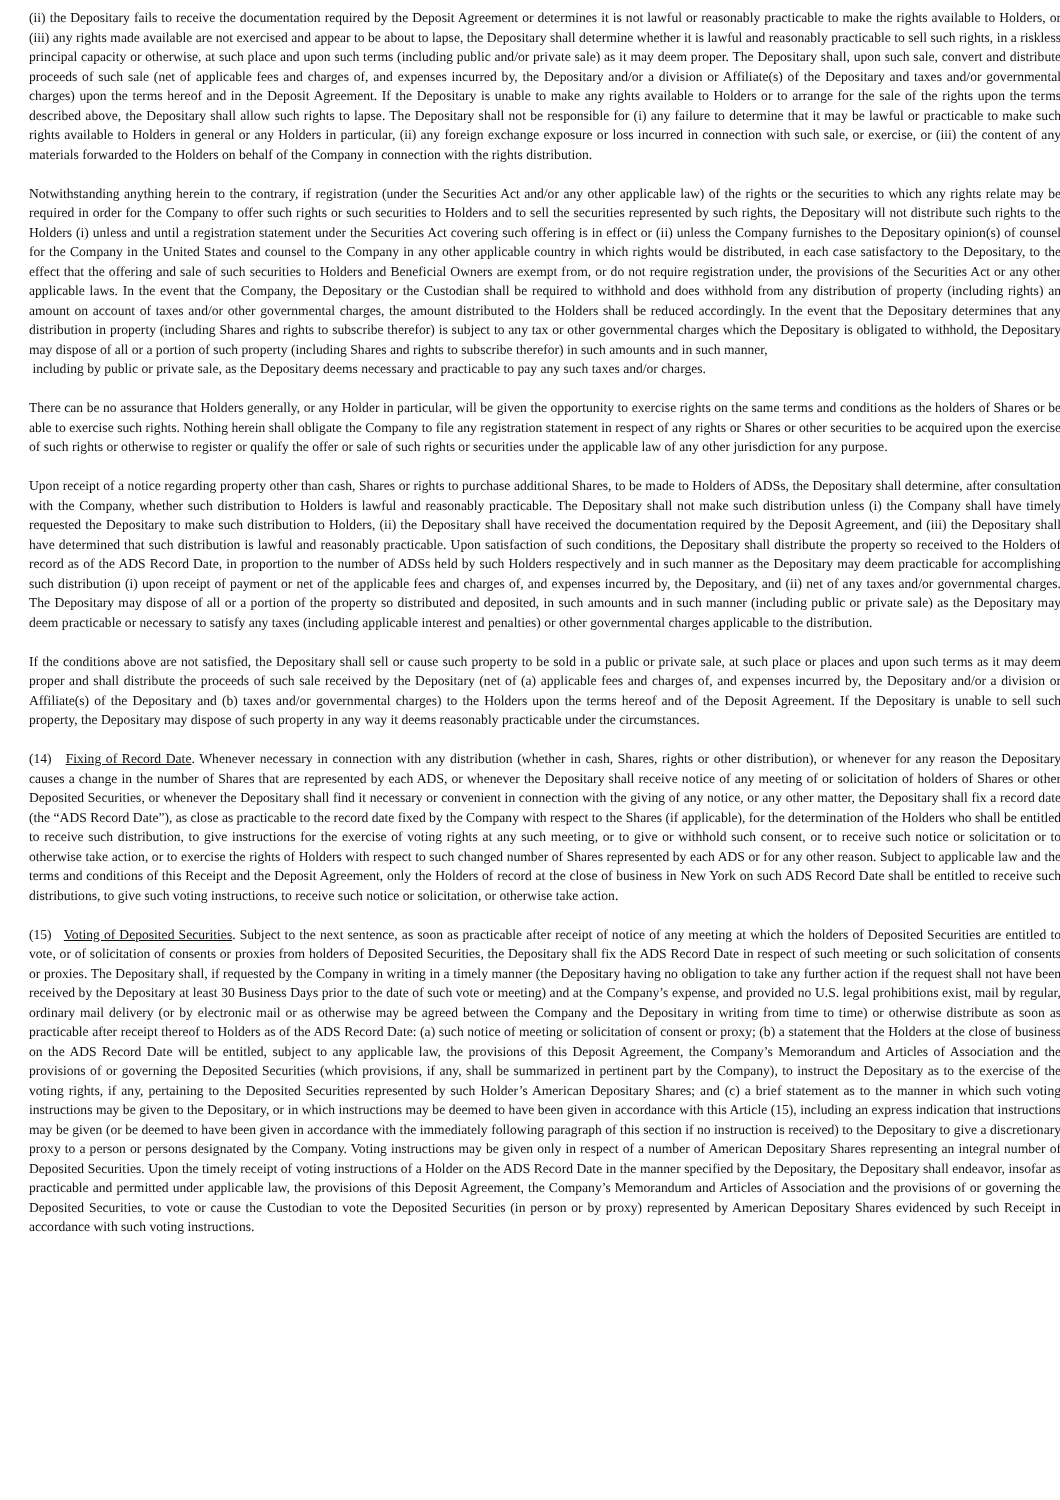(ii) the Depositary fails to receive the documentation required by the Deposit Agreement or determines it is not lawful or reasonably practicable to make the rights available to Holders, or (iii) any rights made available are not exercised and appear to be about to lapse, the Depositary shall determine whether it is lawful and reasonably practicable to sell such rights, in a riskless principal capacity or otherwise, at such place and upon such terms (including public and/or private sale) as it may deem proper. The Depositary shall, upon such sale, convert and distribute proceeds of such sale (net of applicable fees and charges of, and expenses incurred by, the Depositary and/or a division or Affiliate(s) of the Depositary and taxes and/or governmental charges) upon the terms hereof and in the Deposit Agreement. If the Depositary is unable to make any rights available to Holders or to arrange for the sale of the rights upon the terms described above, the Depositary shall allow such rights to lapse. The Depositary shall not be responsible for (i) any failure to determine that it may be lawful or practicable to make such rights available to Holders in general or any Holders in particular, (ii) any foreign exchange exposure or loss incurred in connection with such sale, or exercise, or (iii) the content of any materials forwarded to the Holders on behalf of the Company in connection with the rights distribution.
Notwithstanding anything herein to the contrary, if registration (under the Securities Act and/or any other applicable law) of the rights or the securities to which any rights relate may be required in order for the Company to offer such rights or such securities to Holders and to sell the securities represented by such rights, the Depositary will not distribute such rights to the Holders (i) unless and until a registration statement under the Securities Act covering such offering is in effect or (ii) unless the Company furnishes to the Depositary opinion(s) of counsel for the Company in the United States and counsel to the Company in any other applicable country in which rights would be distributed, in each case satisfactory to the Depositary, to the effect that the offering and sale of such securities to Holders and Beneficial Owners are exempt from, or do not require registration under, the provisions of the Securities Act or any other applicable laws. In the event that the Company, the Depositary or the Custodian shall be required to withhold and does withhold from any distribution of property (including rights) an amount on account of taxes and/or other governmental charges, the amount distributed to the Holders shall be reduced accordingly. In the event that the Depositary determines that any distribution in property (including Shares and rights to subscribe therefor) is subject to any tax or other governmental charges which the Depositary is obligated to withhold, the Depositary may dispose of all or a portion of such property (including Shares and rights to subscribe therefor) in such amounts and in such manner,
including by public or private sale, as the Depositary deems necessary and practicable to pay any such taxes and/or charges.
There can be no assurance that Holders generally, or any Holder in particular, will be given the opportunity to exercise rights on the same terms and conditions as the holders of Shares or be able to exercise such rights. Nothing herein shall obligate the Company to file any registration statement in respect of any rights or Shares or other securities to be acquired upon the exercise of such rights or otherwise to register or qualify the offer or sale of such rights or securities under the applicable law of any other jurisdiction for any purpose.
Upon receipt of a notice regarding property other than cash, Shares or rights to purchase additional Shares, to be made to Holders of ADSs, the Depositary shall determine, after consultation with the Company, whether such distribution to Holders is lawful and reasonably practicable. The Depositary shall not make such distribution unless (i) the Company shall have timely requested the Depositary to make such distribution to Holders, (ii) the Depositary shall have received the documentation required by the Deposit Agreement, and (iii) the Depositary shall have determined that such distribution is lawful and reasonably practicable. Upon satisfaction of such conditions, the Depositary shall distribute the property so received to the Holders of record as of the ADS Record Date, in proportion to the number of ADSs held by such Holders respectively and in such manner as the Depositary may deem practicable for accomplishing such distribution (i) upon receipt of payment or net of the applicable fees and charges of, and expenses incurred by, the Depositary, and (ii) net of any taxes and/or governmental charges. The Depositary may dispose of all or a portion of the property so distributed and deposited, in such amounts and in such manner (including public or private sale) as the Depositary may deem practicable or necessary to satisfy any taxes (including applicable interest and penalties) or other governmental charges applicable to the distribution.
If the conditions above are not satisfied, the Depositary shall sell or cause such property to be sold in a public or private sale, at such place or places and upon such terms as it may deem proper and shall distribute the proceeds of such sale received by the Depositary (net of (a) applicable fees and charges of, and expenses incurred by, the Depositary and/or a division or Affiliate(s) of the Depositary and (b) taxes and/or governmental charges) to the Holders upon the terms hereof and of the Deposit Agreement. If the Depositary is unable to sell such property, the Depositary may dispose of such property in any way it deems reasonably practicable under the circumstances.
(14) Fixing of Record Date. Whenever necessary in connection with any distribution (whether in cash, Shares, rights or other distribution), or whenever for any reason the Depositary causes a change in the number of Shares that are represented by each ADS, or whenever the Depositary shall receive notice of any meeting of or solicitation of holders of Shares or other Deposited Securities, or whenever the Depositary shall find it necessary or convenient in connection with the giving of any notice, or any other matter, the Depositary shall fix a record date (the “ADS Record Date”), as close as practicable to the record date fixed by the Company with respect to the Shares (if applicable), for the determination of the Holders who shall be entitled to receive such distribution, to give instructions for the exercise of voting rights at any such meeting, or to give or withhold such consent, or to receive such notice or solicitation or to otherwise take action, or to exercise the rights of Holders with respect to such changed number of Shares represented by each ADS or for any other reason. Subject to applicable law and the terms and conditions of this Receipt and the Deposit Agreement, only the Holders of record at the close of business in New York on such ADS Record Date shall be entitled to receive such distributions, to give such voting instructions, to receive such notice or solicitation, or otherwise take action.
(15) Voting of Deposited Securities. Subject to the next sentence, as soon as practicable after receipt of notice of any meeting at which the holders of Deposited Securities are entitled to vote, or of solicitation of consents or proxies from holders of Deposited Securities, the Depositary shall fix the ADS Record Date in respect of such meeting or such solicitation of consents or proxies. The Depositary shall, if requested by the Company in writing in a timely manner (the Depositary having no obligation to take any further action if the request shall not have been received by the Depositary at least 30 Business Days prior to the date of such vote or meeting) and at the Company’s expense, and provided no U.S. legal prohibitions exist, mail by regular, ordinary mail delivery (or by electronic mail or as otherwise may be agreed between the Company and the Depositary in writing from time to time) or otherwise distribute as soon as practicable after receipt thereof to Holders as of the ADS Record Date: (a) such notice of meeting or solicitation of consent or proxy; (b) a statement that the Holders at the close of business on the ADS Record Date will be entitled, subject to any applicable law, the provisions of this Deposit Agreement, the Company’s Memorandum and Articles of Association and the provisions of or governing the Deposited Securities (which provisions, if any, shall be summarized in pertinent part by the Company), to instruct the Depositary as to the exercise of the voting rights, if any, pertaining to the Deposited Securities represented by such Holder’s American Depositary Shares; and (c) a brief statement as to the manner in which such voting instructions may be given to the Depositary, or in which instructions may be deemed to have been given in accordance with this Article (15), including an express indication that instructions may be given (or be deemed to have been given in accordance with the immediately following paragraph of this section if no instruction is received) to the Depositary to give a discretionary proxy to a person or persons designated by the Company. Voting instructions may be given only in respect of a number of American Depositary Shares representing an integral number of Deposited Securities. Upon the timely receipt of voting instructions of a Holder on the ADS Record Date in the manner specified by the Depositary, the Depositary shall endeavor, insofar as practicable and permitted under applicable law, the provisions of this Deposit Agreement, the Company’s Memorandum and Articles of Association and the provisions of or governing the Deposited Securities, to vote or cause the Custodian to vote the Deposited Securities (in person or by proxy) represented by American Depositary Shares evidenced by such Receipt in accordance with such voting instructions.